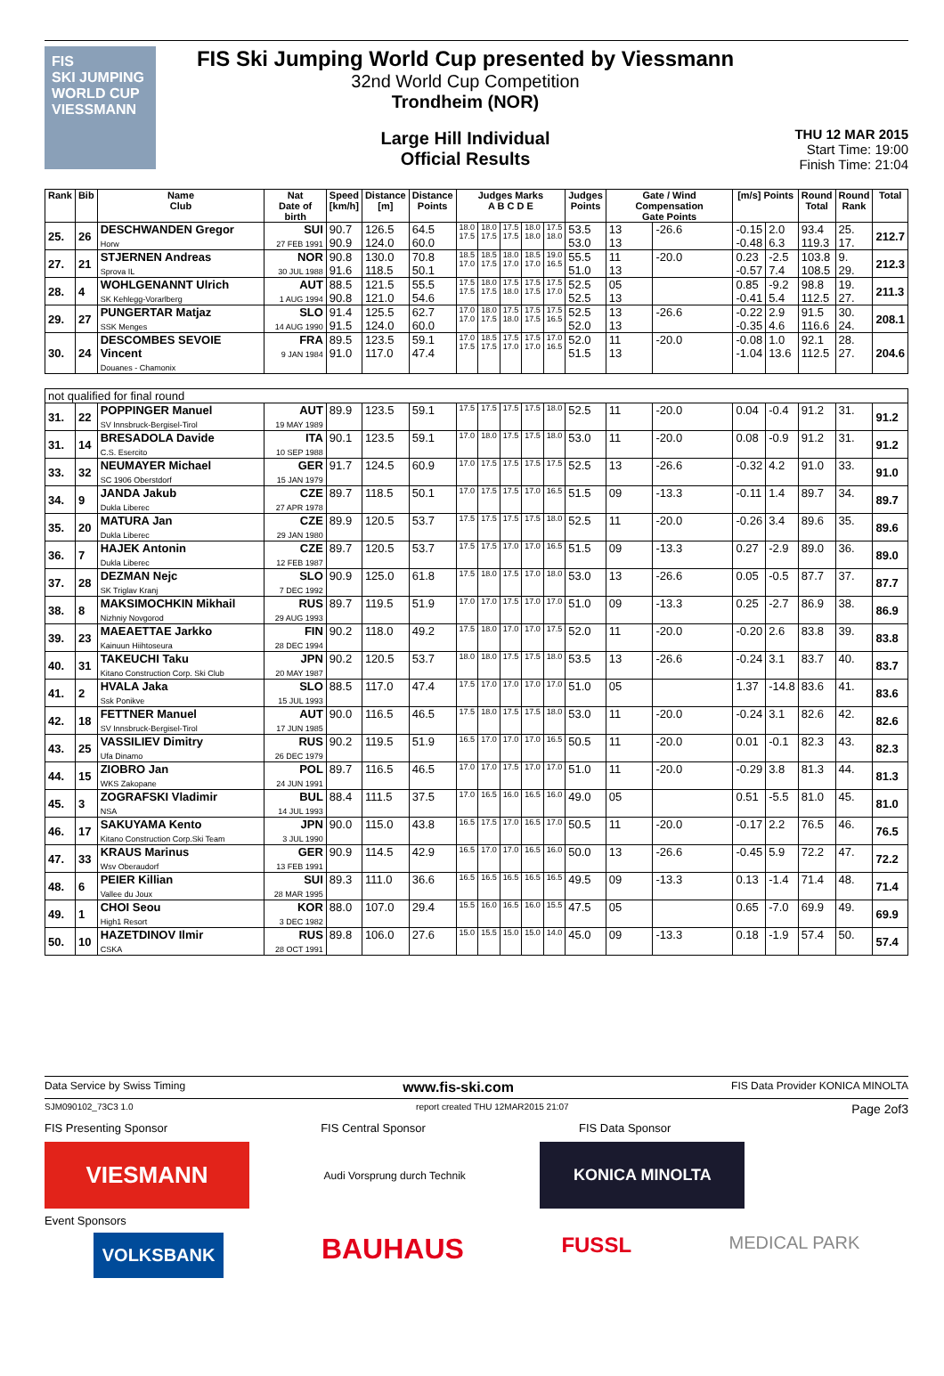FIS
SKI JUMPING WORLD CUP
VIESSMANN
FIS Ski Jumping World Cup presented by Viessmann
32nd World Cup Competition
Trondheim (NOR)
Large Hill Individual
Official Results
THU 12 MAR 2015
Start Time: 19:00
Finish Time: 21:04
| Rank | Bib | Name Club | Nat Date of birth | Speed [km/h] | Distance [m] | Distance Points | Judges Marks A B C D E | | | | | Judges Points | Gate / Wind Compensation Gate Points | | [m/s] Points | | Round Total | Round Rank | Total |
| --- | --- | --- | --- | --- | --- | --- | --- | --- | --- | --- | --- | --- | --- | --- | --- | --- | --- | --- | --- |
| 25. | 26 | DESCHWANDEN Gregor Horw | SUI 27 FEB 1991 | 90.7 90.9 | 126.5 124.0 | 64.5 60.0 | 18.0 17.5 | 18.0 17.5 | 17.5 17.5 | 18.0 18.0 | 17.5 18.0 | 53.5 53.0 | 13 13 | -26.6 | -0.15 -0.48 | 2.0 6.3 | 93.4 119.3 | 25. 17. | 212.7 |
| 27. | 21 | STJERNEN Andreas Sprova IL | NOR 30 JUL 1988 | 90.8 91.6 | 130.0 118.5 | 70.8 50.1 | 18.5 17.0 | 18.5 17.5 | 18.0 17.0 | 18.5 17.0 | 19.0 16.5 | 55.5 51.0 | 11 13 | -20.0 | 0.23 -0.57 | -2.5 7.4 | 103.8 108.5 | 9. 29. | 212.3 |
| 28. | 4 | WOHLGENANNT Ulrich SK Kehlegg-Vorarlberg | AUT 1 AUG 1994 | 88.5 90.8 | 121.5 121.0 | 55.5 54.6 | 17.5 17.5 | 18.0 17.5 | 17.5 18.0 | 17.5 17.5 | 17.5 17.0 | 52.5 52.5 | 05 13 | | 0.85 -0.41 | -9.2 5.4 | 98.8 112.5 | 19. 27. | 211.3 |
| 29. | 27 | PUNGERTAR Matjaz SSK Menges | SLO 14 AUG 1990 | 91.4 91.5 | 125.5 124.0 | 62.7 60.0 | 17.0 17.0 | 18.0 17.5 | 17.5 18.0 | 17.5 17.5 | 17.5 16.5 | 52.5 52.0 | 13 13 | -26.6 | -0.22 -0.35 | 2.9 4.6 | 91.5 116.6 | 30. 24. | 208.1 |
| 30. | 24 | DESCOMBES SEVOIE Vincent Douanes - Chamonix | FRA 9 JAN 1984 | 89.5 91.0 | 123.5 117.0 | 59.1 47.4 | 17.0 17.5 | 18.5 17.5 | 17.5 17.0 | 17.5 17.0 | 17.0 16.5 | 52.0 51.5 | 11 13 | -20.0 | -0.08 -1.04 | 1.0 13.6 | 92.1 112.5 | 28. 27. | 204.6 |
| not qualified for final round | | | | | | | | | | | | | | | | | | | |
| 31. | 22 | POPPINGER Manuel SV Innsbruck-Bergisel-Tirol | AUT 19 MAY 1989 | 89.9 | 123.5 | 59.1 | 17.5 | 17.5 | 17.5 | 17.5 | 18.0 | 52.5 | 11 | -20.0 | 0.04 | -0.4 | 91.2 | 31. | 91.2 |
| 31. | 14 | BRESADOLA Davide C.S. Esercito | ITA 10 SEP 1988 | 90.1 | 123.5 | 59.1 | 17.0 | 18.0 | 17.5 | 17.5 | 18.0 | 53.0 | 11 | -20.0 | 0.08 | -0.9 | 91.2 | 31. | 91.2 |
| 33. | 32 | NEUMAYER Michael SC 1906 Oberstdorf | GER 15 JAN 1979 | 91.7 | 124.5 | 60.9 | 17.0 | 17.5 | 17.5 | 17.5 | 17.5 | 52.5 | 13 | -26.6 | -0.32 | 4.2 | 91.0 | 33. | 91.0 |
| 34. | 9 | JANDA Jakub Dukla Liberec | CZE 27 APR 1978 | 89.7 | 118.5 | 50.1 | 17.0 | 17.5 | 17.5 | 17.0 | 16.5 | 51.5 | 09 | -13.3 | -0.11 | 1.4 | 89.7 | 34. | 89.7 |
| 35. | 20 | MATURA Jan Dukla Liberec | CZE 29 JAN 1980 | 89.9 | 120.5 | 53.7 | 17.5 | 17.5 | 17.5 | 17.5 | 18.0 | 52.5 | 11 | -20.0 | -0.26 | 3.4 | 89.6 | 35. | 89.6 |
| 36. | 7 | HAJEK Antonin Dukla Liberec | CZE 12 FEB 1987 | 89.7 | 120.5 | 53.7 | 17.5 | 17.5 | 17.0 | 17.0 | 16.5 | 51.5 | 09 | -13.3 | 0.27 | -2.9 | 89.0 | 36. | 89.0 |
| 37. | 28 | DEZMAN Nejc SK Triglav Kranj | SLO 7 DEC 1992 | 90.9 | 125.0 | 61.8 | 17.5 | 18.0 | 17.5 | 17.0 | 18.0 | 53.0 | 13 | -26.6 | 0.05 | -0.5 | 87.7 | 37. | 87.7 |
| 38. | 8 | MAKSIMOCHKIN Mikhail Nizhniy Novgorod | RUS 29 AUG 1993 | 89.7 | 119.5 | 51.9 | 17.0 | 17.0 | 17.5 | 17.0 | 17.0 | 51.0 | 09 | -13.3 | 0.25 | -2.7 | 86.9 | 38. | 86.9 |
| 39. | 23 | MAEAETTAE Jarkko Kainuun Hiihtoseura | FIN 28 DEC 1994 | 90.2 | 118.0 | 49.2 | 17.5 | 18.0 | 17.0 | 17.0 | 17.5 | 52.0 | 11 | -20.0 | -0.20 | 2.6 | 83.8 | 39. | 83.8 |
| 40. | 31 | TAKEUCHI Taku Kitano Construction Corp. Ski Club | JPN 20 MAY 1987 | 90.2 | 120.5 | 53.7 | 18.0 | 18.0 | 17.5 | 17.5 | 18.0 | 53.5 | 13 | -26.6 | -0.24 | 3.1 | 83.7 | 40. | 83.7 |
| 41. | 2 | HVALA Jaka Ssk Ponikve | SLO 15 JUL 1993 | 88.5 | 117.0 | 47.4 | 17.5 | 17.0 | 17.0 | 17.0 | 17.0 | 51.0 | 05 | | 1.37 | -14.8 | 83.6 | 41. | 83.6 |
| 42. | 18 | FETTNER Manuel SV Innsbruck-Bergisel-Tirol | AUT 17 JUN 1985 | 90.0 | 116.5 | 46.5 | 17.5 | 18.0 | 17.5 | 17.5 | 18.0 | 53.0 | 11 | -20.0 | -0.24 | 3.1 | 82.6 | 42. | 82.6 |
| 43. | 25 | VASSILIEV Dimitry Ufa Dinamo | RUS 26 DEC 1979 | 90.2 | 119.5 | 51.9 | 16.5 | 17.0 | 17.0 | 17.0 | 16.5 | 50.5 | 11 | -20.0 | 0.01 | -0.1 | 82.3 | 43. | 82.3 |
| 44. | 15 | ZIOBRO Jan WKS Zakopane | POL 24 JUN 1991 | 89.7 | 116.5 | 46.5 | 17.0 | 17.0 | 17.5 | 17.0 | 17.0 | 51.0 | 11 | -20.0 | -0.29 | 3.8 | 81.3 | 44. | 81.3 |
| 45. | 3 | ZOGRAFSKI Vladimir NSA | BUL 14 JUL 1993 | 88.4 | 111.5 | 37.5 | 17.0 | 16.5 | 16.0 | 16.5 | 16.0 | 49.0 | 05 | | 0.51 | -5.5 | 81.0 | 45. | 81.0 |
| 46. | 17 | SAKUYAMA Kento Kitano Construction Corp.Ski Team | JPN 3 JUL 1990 | 90.0 | 115.0 | 43.8 | 16.5 | 17.5 | 17.0 | 16.5 | 17.0 | 50.5 | 11 | -20.0 | -0.17 | 2.2 | 76.5 | 46. | 76.5 |
| 47. | 33 | KRAUS Marinus Wsv Oberaudorf | GER 13 FEB 1991 | 90.9 | 114.5 | 42.9 | 16.5 | 17.0 | 17.0 | 16.5 | 16.0 | 50.0 | 13 | -26.6 | -0.45 | 5.9 | 72.2 | 47. | 72.2 |
| 48. | 6 | PEIER Killian Vallee du Joux | SUI 28 MAR 1995 | 89.3 | 111.0 | 36.6 | 16.5 | 16.5 | 16.5 | 16.5 | 16.5 | 49.5 | 09 | -13.3 | 0.13 | -1.4 | 71.4 | 48. | 71.4 |
| 49. | 1 | CHOI Seou High1 Resort | KOR 3 DEC 1982 | 88.0 | 107.0 | 29.4 | 15.5 | 16.0 | 16.5 | 16.0 | 15.5 | 47.5 | 05 | | 0.65 | -7.0 | 69.9 | 49. | 69.9 |
| 50. | 10 | HAZETDINOV Ilmir CSKA | RUS 28 OCT 1991 | 89.8 | 106.0 | 27.6 | 15.0 | 15.5 | 15.0 | 15.0 | 14.0 | 45.0 | 09 | -13.3 | 0.18 | -1.9 | 57.4 | 50. | 57.4 |
Data Service by Swiss Timing www.fis-ski.com FIS Data Provider KONICA MINOLTA
SJM090102_73C3 1.0 report created THU 12MAR2015 21:07 Page 2of3
FIS Presenting Sponsor FIS Central Sponsor FIS Data Sponsor
VIESMANN Audi Vorsprung durch Technik KONICA MINOLTA
Event Sponsors
VOLKSBANK BAUHAUS FUSSL MEDICAL PARK